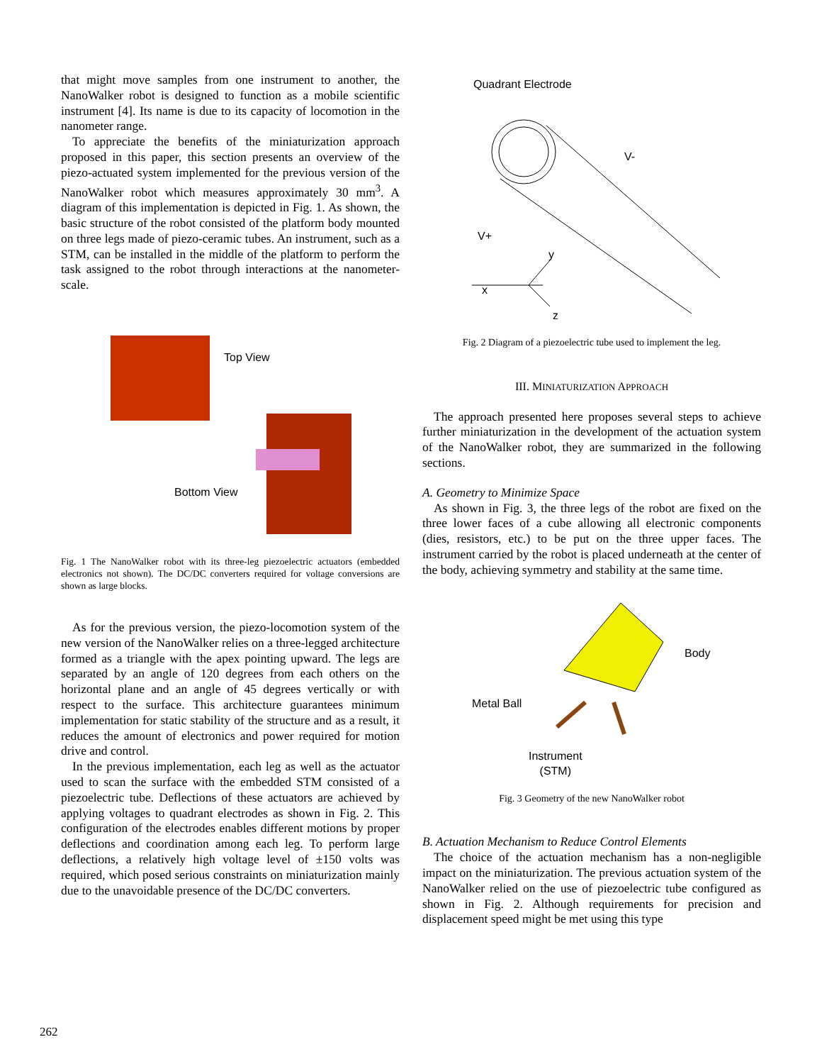that might move samples from one instrument to another, the NanoWalker robot is designed to function as a mobile scientific instrument [4]. Its name is due to its capacity of locomotion in the nanometer range.
To appreciate the benefits of the miniaturization approach proposed in this paper, this section presents an overview of the piezo-actuated system implemented for the previous version of the NanoWalker robot which measures approximately 30 mm<sup>3</sup>. A diagram of this implementation is depicted in Fig. 1. As shown, the basic structure of the robot consisted of the platform body mounted on three legs made of piezo-ceramic tubes. An instrument, such as a STM, can be installed in the middle of the platform to perform the task assigned to the robot through interactions at the nanometer-scale.
Top View
Bottom View
Fig. 1 The NanoWalker robot with its three-leg piezoelectric actuators (embedded electronics not shown). The DC/DC converters required for voltage conversions are shown as large blocks.
As for the previous version, the piezo-locomotion system of the new version of the NanoWalker relies on a three-legged architecture formed as a triangle with the apex pointing upward. The legs are separated by an angle of 120 degrees from each others on the horizontal plane and an angle of 45 degrees vertically or with respect to the surface. This architecture guarantees minimum implementation for static stability of the structure and as a result, it reduces the amount of electronics and power required for motion drive and control.
In the previous implementation, each leg as well as the actuator used to scan the surface with the embedded STM consisted of a piezoelectric tube. Deflections of these actuators are achieved by applying voltages to quadrant electrodes as shown in Fig. 2. This configuration of the electrodes enables different motions by proper deflections and coordination among each leg. To perform large deflections, a relatively high voltage level of ±150 volts was required, which posed serious constraints on miniaturization mainly due to the unavoidable presence of the DC/DC converters.
Quadrant Electrode
V-
V+
y
x
z
Fig. 2 Diagram of a piezoelectric tube used to implement the leg.
III. MINIATURIZATION APPROACH
The approach presented here proposes several steps to achieve further miniaturization in the development of the actuation system of the NanoWalker robot, they are summarized in the following sections.
A. Geometry to Minimize Space
As shown in Fig. 3, the three legs of the robot are fixed on the three lower faces of a cube allowing all electronic components (dies, resistors, etc.) to be put on the three upper faces. The instrument carried by the robot is placed underneath at the center of the body, achieving symmetry and stability at the same time.
Body
Metal Ball
Instrument
(STM)
Fig. 3 Geometry of the new NanoWalker robot
B. Actuation Mechanism to Reduce Control Elements
The choice of the actuation mechanism has a non-negligible impact on the miniaturization. The previous actuation system of the NanoWalker relied on the use of piezoelectric tube configured as shown in Fig. 2. Although requirements for precision and displacement speed might be met using this type
262